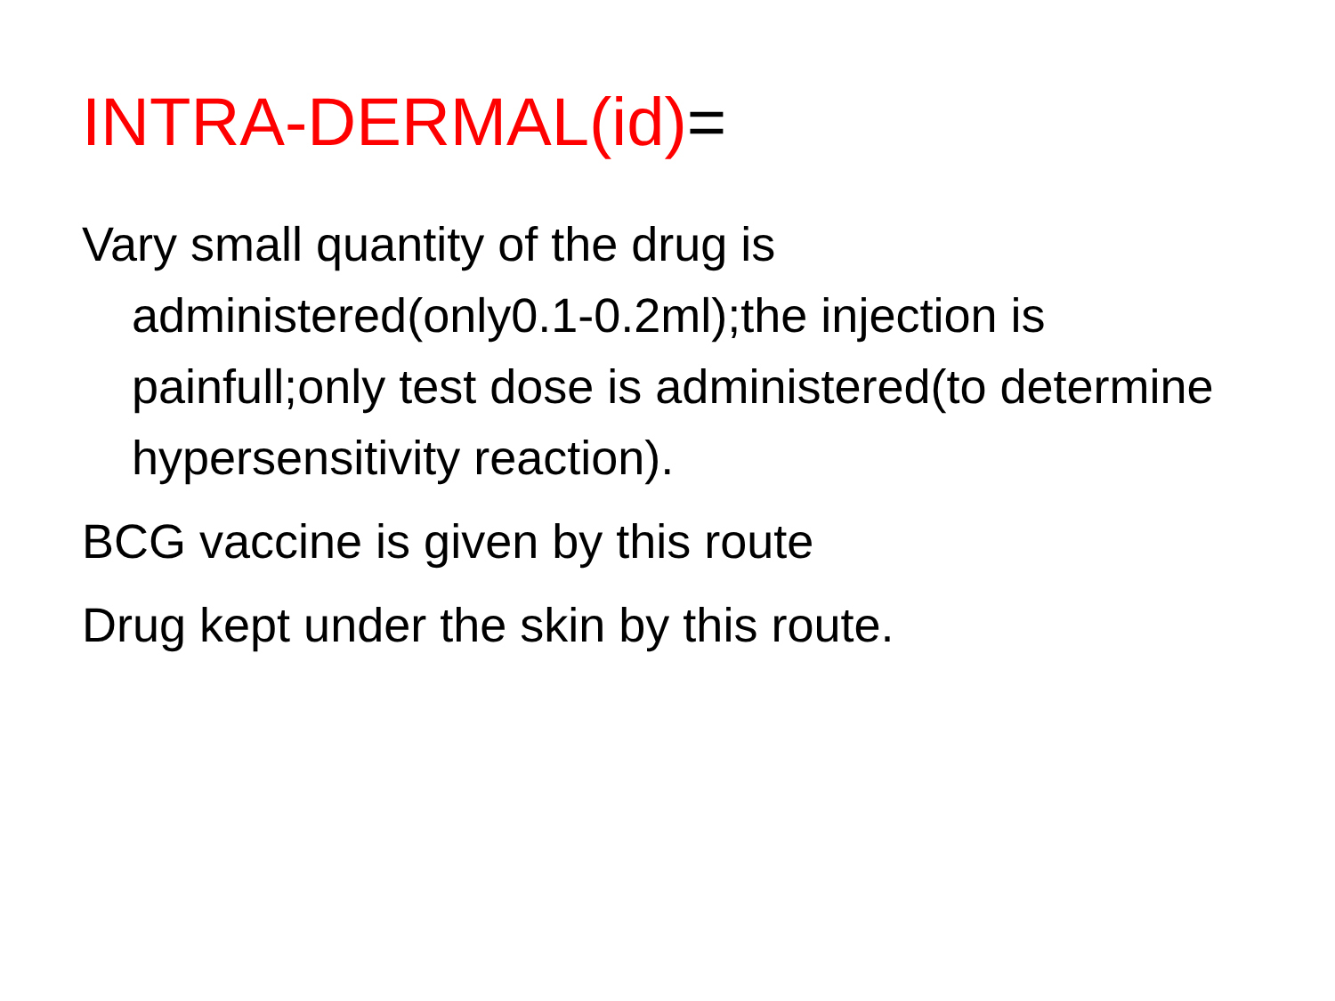INTRA-DERMAL(id)=
Vary small quantity of the drug is administered(only0.1-0.2ml);the injection is painfull;only test dose is administered(to determine hypersensitivity reaction).
BCG vaccine is given by this route
Drug kept under the skin by this route.